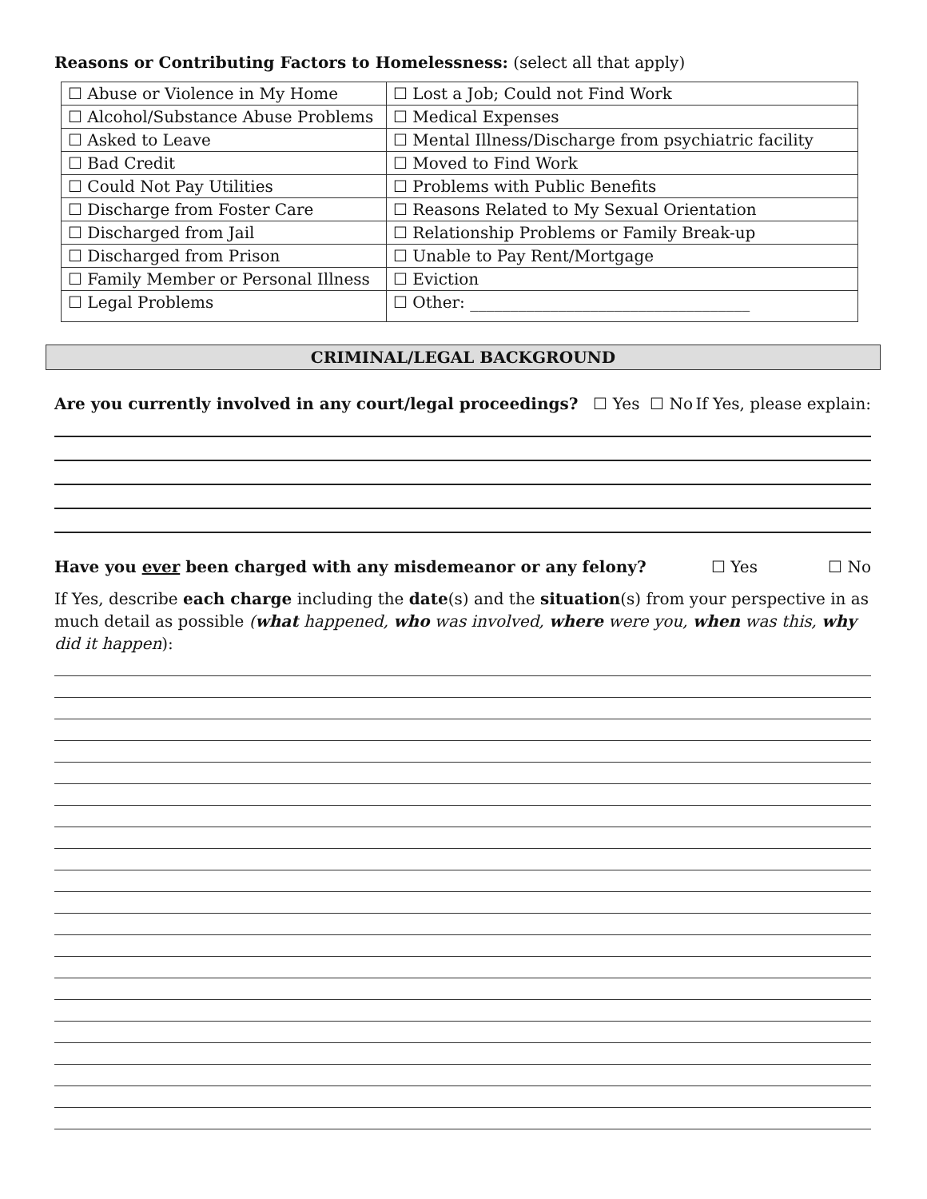Reasons or Contributing Factors to Homelessness: (select all that apply)
| ☐ Abuse or Violence in My Home | ☐ Lost a Job; Could not Find Work |
| ☐ Alcohol/Substance Abuse Problems | ☐ Medical Expenses |
| ☐ Asked to Leave | ☐ Mental Illness/Discharge from psychiatric facility |
| ☐ Bad Credit | ☐ Moved to Find Work |
| ☐ Could Not Pay Utilities | ☐ Problems with Public Benefits |
| ☐ Discharge from Foster Care | ☐ Reasons Related to My Sexual Orientation |
| ☐ Discharged from Jail | ☐ Relationship Problems or Family Break-up |
| ☐ Discharged from Prison | ☐ Unable to Pay Rent/Mortgage |
| ☐ Family Member or Personal Illness | ☐ Eviction |
| ☐ Legal Problems | ☐ Other: ___________________________________ |
CRIMINAL/LEGAL BACKGROUND
Are you currently involved in any court/legal proceedings? ☐ Yes ☐ No If Yes, please explain:
Have you ever been charged with any misdemeanor or any felony? ☐ Yes ☐ No
If Yes, describe each charge including the date(s) and the situation(s) from your perspective in as much detail as possible (what happened, who was involved, where were you, when was this, why did it happen):